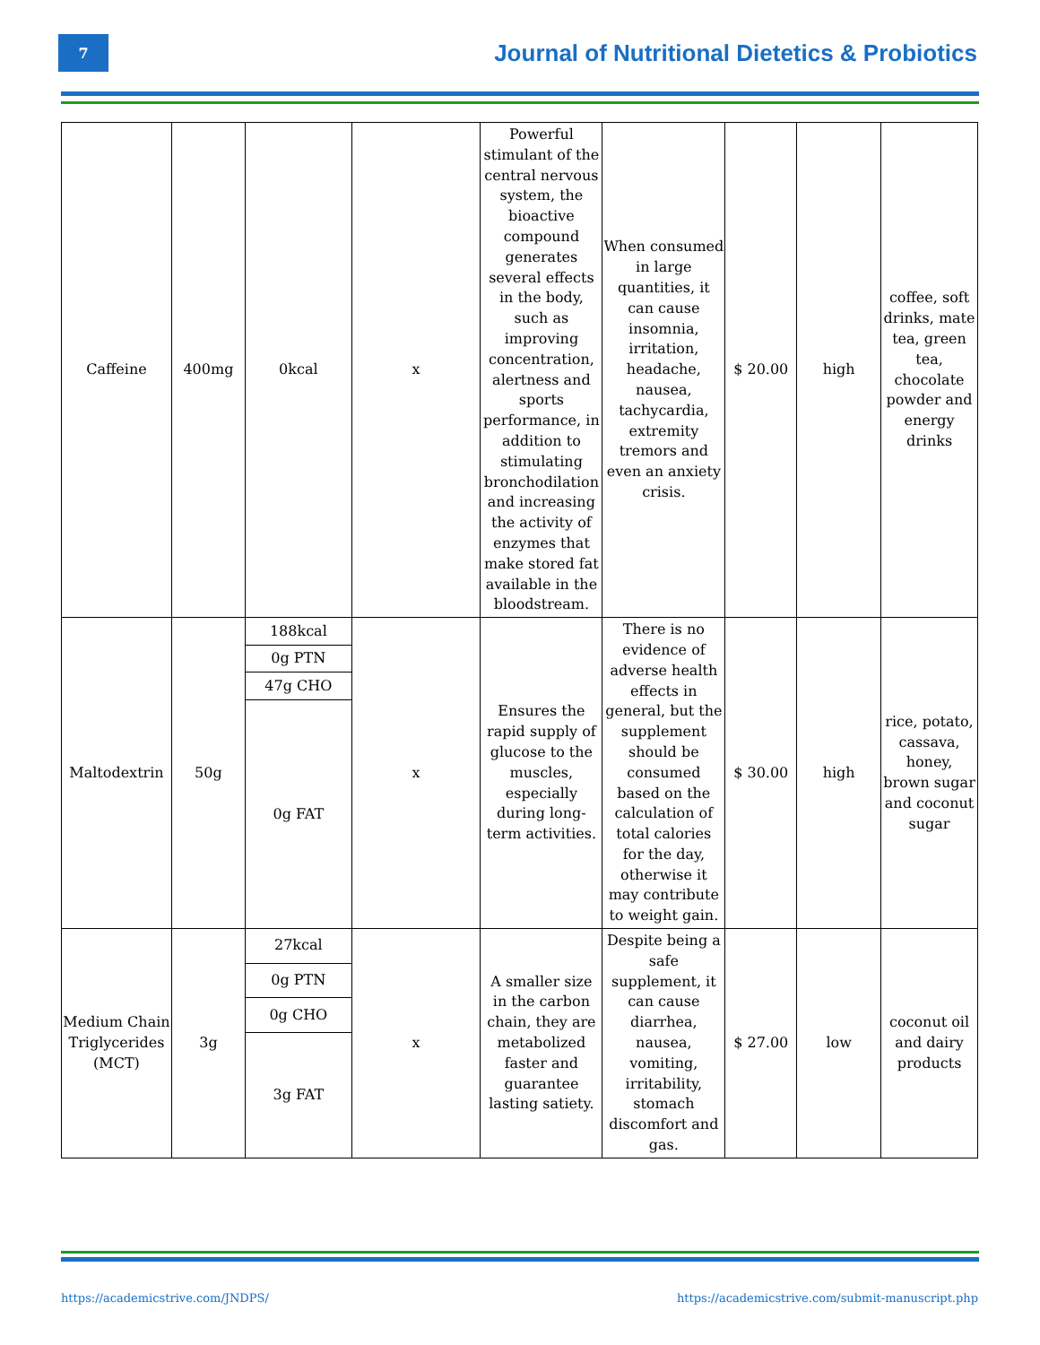7
Journal of Nutritional Dietetics & Probiotics
| Caffeine | 400mg | 0kcal | x | Powerful stimulant of the central nervous system, the bioactive compound generates several effects in the body, such as improving concentration, alertness and sports performance, in addition to stimulating bronchodilation and increasing the activity of enzymes that make stored fat available in the bloodstream. | When consumed in large quantities, it can cause insomnia, irritation, headache, nausea, tachycardia, extremity tremors and even an anxiety crisis. | $ 20.00 | high | coffee, soft drinks, mate tea, green tea, chocolate powder and energy drinks |
| Maltodextrin | 50g | 188kcal | x | Ensures the rapid supply of glucose to the muscles, especially during long-term activities. | There is no evidence of adverse health effects in general, but the supplement should be consumed based on the calculation of total calories for the day, otherwise it may contribute to weight gain. | $ 30.00 | high | rice, potato, cassava, honey, brown sugar and coconut sugar |
| | | 0g PTN | | | | | | |
| | | 47g CHO | | | | | | |
| | | 0g FAT | | | | | | |
| Medium Chain Triglycerides (MCT) | 3g | 27kcal | x | A smaller size in the carbon chain, they are metabolized faster and guarantee lasting satiety. | Despite being a safe supplement, it can cause diarrhea, nausea, vomiting, irritability, stomach discomfort and gas. | $ 27.00 | low | coconut oil and dairy products |
| | | 0g PTN | | | | | | |
| | | 0g CHO | | | | | | |
| | | 3g FAT | | | | | | |
https://academicstrive.com/JNDPS/
https://academicstrive.com/submit-manuscript.php